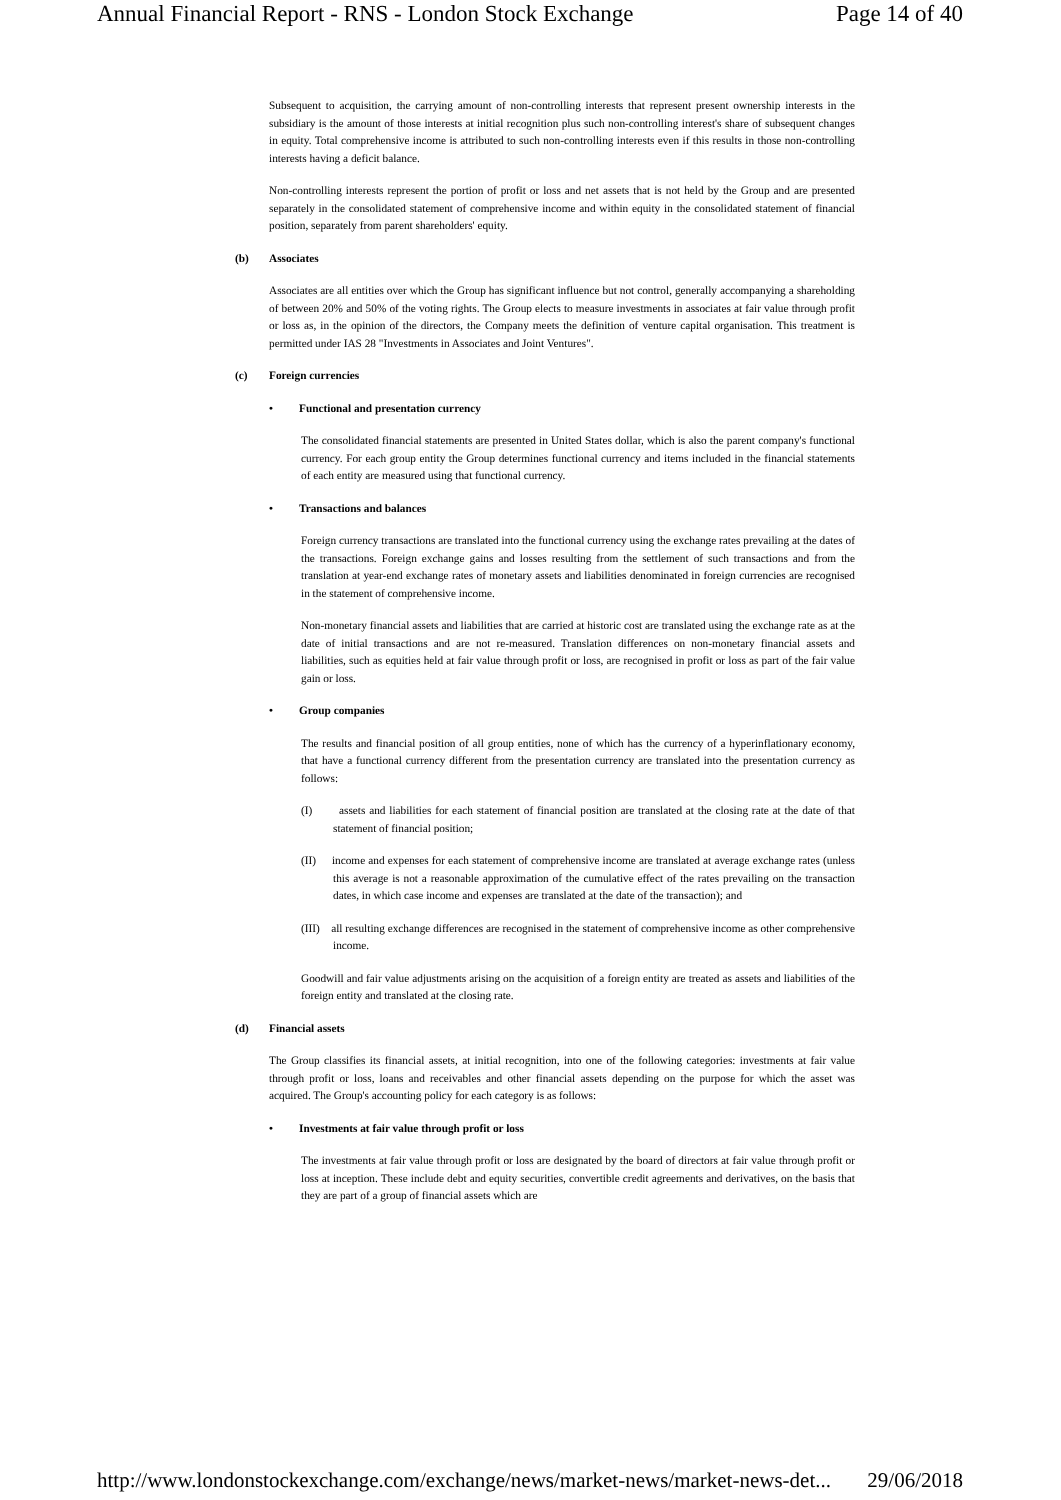Annual Financial Report - RNS - London Stock Exchange Page 14 of 40
Subsequent to acquisition, the carrying amount of non-controlling interests that represent present ownership interests in the subsidiary is the amount of those interests at initial recognition plus such non-controlling interest's share of subsequent changes in equity. Total comprehensive income is attributed to such non-controlling interests even if this results in those non-controlling interests having a deficit balance.
Non-controlling interests represent the portion of profit or loss and net assets that is not held by the Group and are presented separately in the consolidated statement of comprehensive income and within equity in the consolidated statement of financial position, separately from parent shareholders' equity.
(b) Associates
Associates are all entities over which the Group has significant influence but not control, generally accompanying a shareholding of between 20% and 50% of the voting rights. The Group elects to measure investments in associates at fair value through profit or loss as, in the opinion of the directors, the Company meets the definition of venture capital organisation. This treatment is permitted under IAS 28 "Investments in Associates and Joint Ventures".
(c) Foreign currencies
• Functional and presentation currency
The consolidated financial statements are presented in United States dollar, which is also the parent company's functional currency. For each group entity the Group determines functional currency and items included in the financial statements of each entity are measured using that functional currency.
• Transactions and balances
Foreign currency transactions are translated into the functional currency using the exchange rates prevailing at the dates of the transactions. Foreign exchange gains and losses resulting from the settlement of such transactions and from the translation at year-end exchange rates of monetary assets and liabilities denominated in foreign currencies are recognised in the statement of comprehensive income.
Non-monetary financial assets and liabilities that are carried at historic cost are translated using the exchange rate as at the date of initial transactions and are not re-measured. Translation differences on non-monetary financial assets and liabilities, such as equities held at fair value through profit or loss, are recognised in profit or loss as part of the fair value gain or loss.
• Group companies
The results and financial position of all group entities, none of which has the currency of a hyperinflationary economy, that have a functional currency different from the presentation currency are translated into the presentation currency as follows:
(I) assets and liabilities for each statement of financial position are translated at the closing rate at the date of that statement of financial position;
(II) income and expenses for each statement of comprehensive income are translated at average exchange rates (unless this average is not a reasonable approximation of the cumulative effect of the rates prevailing on the transaction dates, in which case income and expenses are translated at the date of the transaction); and
(III) all resulting exchange differences are recognised in the statement of comprehensive income as other comprehensive income.
Goodwill and fair value adjustments arising on the acquisition of a foreign entity are treated as assets and liabilities of the foreign entity and translated at the closing rate.
(d) Financial assets
The Group classifies its financial assets, at initial recognition, into one of the following categories: investments at fair value through profit or loss, loans and receivables and other financial assets depending on the purpose for which the asset was acquired. The Group's accounting policy for each category is as follows:
• Investments at fair value through profit or loss
The investments at fair value through profit or loss are designated by the board of directors at fair value through profit or loss at inception. These include debt and equity securities, convertible credit agreements and derivatives, on the basis that they are part of a group of financial assets which are
http://www.londonstockexchange.com/exchange/news/market-news/market-news-det... 29/06/2018